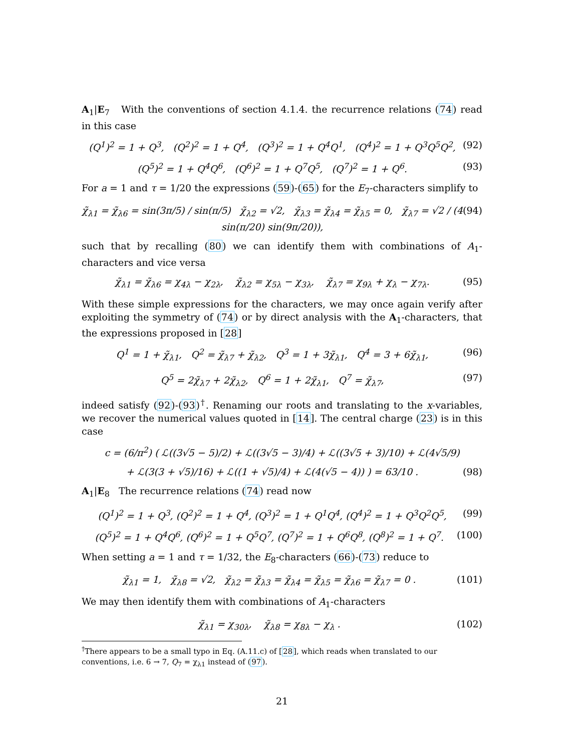A<sub>1</sub>|E<sub>7</sub> With the conventions of section 4.1.4. the recurrence relations (74) read in this case
(Q<sup>1</sup>)<sup>2</sup> = 1 + Q<sup>3</sup>, (Q<sup>2</sup>)<sup>2</sup> = 1 + Q<sup>4</sup>, (Q<sup>3</sup>)<sup>2</sup> = 1 + Q<sup>4</sup>Q<sup>1</sup>, (Q<sup>4</sup>)<sup>2</sup> = 1 + Q<sup>3</sup>Q<sup>5</sup>Q<sup>2</sup>, (92)
(Q<sup>5</sup>)<sup>2</sup> = 1 + Q<sup>4</sup>Q<sup>6</sup>, (Q<sup>6</sup>)<sup>2</sup> = 1 + Q<sup>7</sup>Q<sup>5</sup>, (Q<sup>7</sup>)<sup>2</sup> = 1 + Q<sup>6</sup>. (93)
For a = 1 and τ = 1/20 the expressions (59)-(65) for the E<sub>7</sub>-characters simplify to
χ̃<sub>λ1</sub> = χ̃<sub>λ6</sub> = sin(3π/5) / sin(π/5) χ̃<sub>λ2</sub> = √2, χ̃<sub>λ3</sub> = χ̃<sub>λ4</sub> = χ̃<sub>λ5</sub> = 0, χ̃<sub>λ7</sub> = √2 / (4 sin(π/20) sin(9π/20)), (94)
such that by recalling (80) we can identify them with combinations of A<sub>1</sub>-characters and vice versa
χ̃<sub>λ1</sub> = χ̃<sub>λ6</sub> = χ<sub>4λ</sub> − χ<sub>2λ</sub>, χ̃<sub>λ2</sub> = χ<sub>5λ</sub> − χ<sub>3λ</sub>, χ̃<sub>λ7</sub> = χ<sub>9λ</sub> + χ<sub>λ</sub> − χ<sub>7λ</sub>. (95)
With these simple expressions for the characters, we may once again verify after exploiting the symmetry of (74) or by direct analysis with the A<sub>1</sub>-characters, that the expressions proposed in [28]
Q<sup>1</sup> = 1 + χ̃<sub>λ1</sub>, Q<sup>2</sup> = χ̃<sub>λ7</sub> + χ̃<sub>λ2</sub>, Q<sup>3</sup> = 1 + 3χ̃<sub>λ1</sub>, Q<sup>4</sup> = 3 + 6χ̃<sub>λ1</sub>, (96)
Q<sup>5</sup> = 2χ̃<sub>λ7</sub> + 2χ̃<sub>λ2</sub>, Q<sup>6</sup> = 1 + 2χ̃<sub>λ1</sub>, Q<sup>7</sup> = χ̃<sub>λ7</sub>, (97)
indeed satisfy (92)-(93)<sup>†</sup>. Renaming our roots and translating to the x-variables, we recover the numerical values quoted in [14]. The central charge (23) is in this case
c = (6/π<sup>2</sup>) ( ℒ((3√5 − 5)/2) + ℒ((3√5 − 3)/4) + ℒ((3√5 + 3)/10) + ℒ(4√5/9)
+ ℒ(3(3 + √5)/16) + ℒ((1 + √5)/4) + ℒ(4(√5 − 4)) ) = 63/10 . (98)
A<sub>1</sub>|E<sub>8</sub> The recurrence relations (74) read now
(Q<sup>1</sup>)<sup>2</sup> = 1 + Q<sup>3</sup>, (Q<sup>2</sup>)<sup>2</sup> = 1 + Q<sup>4</sup>, (Q<sup>3</sup>)<sup>2</sup> = 1 + Q<sup>1</sup>Q<sup>4</sup>, (Q<sup>4</sup>)<sup>2</sup> = 1 + Q<sup>3</sup>Q<sup>2</sup>Q<sup>5</sup>, (99)
(Q<sup>5</sup>)<sup>2</sup> = 1 + Q<sup>4</sup>Q<sup>6</sup>, (Q<sup>6</sup>)<sup>2</sup> = 1 + Q<sup>5</sup>Q<sup>7</sup>, (Q<sup>7</sup>)<sup>2</sup> = 1 + Q<sup>6</sup>Q<sup>8</sup>, (Q<sup>8</sup>)<sup>2</sup> = 1 + Q<sup>7</sup>. (100)
When setting a = 1 and τ = 1/32, the E<sub>8</sub>-characters (66)-(73) reduce to
χ̃<sub>λ1</sub> = 1, χ̃<sub>λ8</sub> = √2, χ̃<sub>λ2</sub> = χ̃<sub>λ3</sub> = χ̃<sub>λ4</sub> = χ̃<sub>λ5</sub> = χ̃<sub>λ6</sub> = χ̃<sub>λ7</sub> = 0 . (101)
We may then identify them with combinations of A<sub>1</sub>-characters
χ̃<sub>λ1</sub> = χ<sub>30λ</sub>, χ̃<sub>λ8</sub> = χ<sub>8λ</sub> − χ<sub>λ</sub> . (102)
<sup>†</sup> There appears to be a small typo in Eq. (A.11.c) of [28], which reads when translated to our conventions, i.e. 6 → 7, Q<sub>7</sub> = χ<sub>λ1</sub> instead of (97).
21